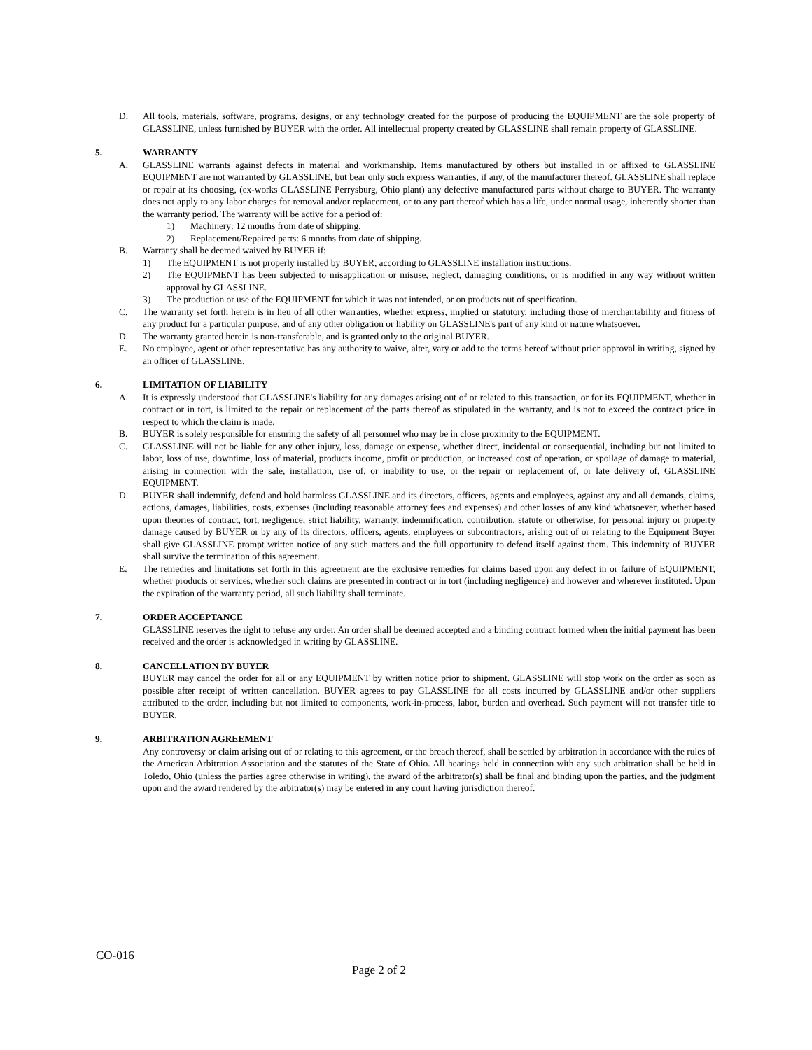D. All tools, materials, software, programs, designs, or any technology created for the purpose of producing the EQUIPMENT are the sole property of GLASSLINE, unless furnished by BUYER with the order. All intellectual property created by GLASSLINE shall remain property of GLASSLINE.
5. WARRANTY
A. GLASSLINE warrants against defects in material and workmanship. Items manufactured by others but installed in or affixed to GLASSLINE EQUIPMENT are not warranted by GLASSLINE, but bear only such express warranties, if any, of the manufacturer thereof. GLASSLINE shall replace or repair at its choosing, (ex-works GLASSLINE Perrysburg, Ohio plant) any defective manufactured parts without charge to BUYER. The warranty does not apply to any labor charges for removal and/or replacement, or to any part thereof which has a life, under normal usage, inherently shorter than the warranty period. The warranty will be active for a period of:
1) Machinery: 12 months from date of shipping.
2) Replacement/Repaired parts: 6 months from date of shipping.
B. Warranty shall be deemed waived by BUYER if:
1) The EQUIPMENT is not properly installed by BUYER, according to GLASSLINE installation instructions.
2) The EQUIPMENT has been subjected to misapplication or misuse, neglect, damaging conditions, or is modified in any way without written approval by GLASSLINE.
3) The production or use of the EQUIPMENT for which it was not intended, or on products out of specification.
C. The warranty set forth herein is in lieu of all other warranties, whether express, implied or statutory, including those of merchantability and fitness of any product for a particular purpose, and of any other obligation or liability on GLASSLINE's part of any kind or nature whatsoever.
D. The warranty granted herein is non-transferable, and is granted only to the original BUYER.
E. No employee, agent or other representative has any authority to waive, alter, vary or add to the terms hereof without prior approval in writing, signed by an officer of GLASSLINE.
6. LIMITATION OF LIABILITY
A. It is expressly understood that GLASSLINE's liability for any damages arising out of or related to this transaction, or for its EQUIPMENT, whether in contract or in tort, is limited to the repair or replacement of the parts thereof as stipulated in the warranty, and is not to exceed the contract price in respect to which the claim is made.
B. BUYER is solely responsible for ensuring the safety of all personnel who may be in close proximity to the EQUIPMENT.
C. GLASSLINE will not be liable for any other injury, loss, damage or expense, whether direct, incidental or consequential, including but not limited to labor, loss of use, downtime, loss of material, products income, profit or production, or increased cost of operation, or spoilage of damage to material, arising in connection with the sale, installation, use of, or inability to use, or the repair or replacement of, or late delivery of, GLASSLINE EQUIPMENT.
D. BUYER shall indemnify, defend and hold harmless GLASSLINE and its directors, officers, agents and employees, against any and all demands, claims, actions, damages, liabilities, costs, expenses (including reasonable attorney fees and expenses) and other losses of any kind whatsoever, whether based upon theories of contract, tort, negligence, strict liability, warranty, indemnification, contribution, statute or otherwise, for personal injury or property damage caused by BUYER or by any of its directors, officers, agents, employees or subcontractors, arising out of or relating to the Equipment Buyer shall give GLASSLINE prompt written notice of any such matters and the full opportunity to defend itself against them. This indemnity of BUYER shall survive the termination of this agreement.
E. The remedies and limitations set forth in this agreement are the exclusive remedies for claims based upon any defect in or failure of EQUIPMENT, whether products or services, whether such claims are presented in contract or in tort (including negligence) and however and wherever instituted. Upon the expiration of the warranty period, all such liability shall terminate.
7. ORDER ACCEPTANCE
GLASSLINE reserves the right to refuse any order. An order shall be deemed accepted and a binding contract formed when the initial payment has been received and the order is acknowledged in writing by GLASSLINE.
8. CANCELLATION BY BUYER
BUYER may cancel the order for all or any EQUIPMENT by written notice prior to shipment. GLASSLINE will stop work on the order as soon as possible after receipt of written cancellation. BUYER agrees to pay GLASSLINE for all costs incurred by GLASSLINE and/or other suppliers attributed to the order, including but not limited to components, work-in-process, labor, burden and overhead. Such payment will not transfer title to BUYER.
9. ARBITRATION AGREEMENT
Any controversy or claim arising out of or relating to this agreement, or the breach thereof, shall be settled by arbitration in accordance with the rules of the American Arbitration Association and the statutes of the State of Ohio. All hearings held in connection with any such arbitration shall be held in Toledo, Ohio (unless the parties agree otherwise in writing), the award of the arbitrator(s) shall be final and binding upon the parties, and the judgment upon and the award rendered by the arbitrator(s) may be entered in any court having jurisdiction thereof.
CO-016
Page 2 of 2